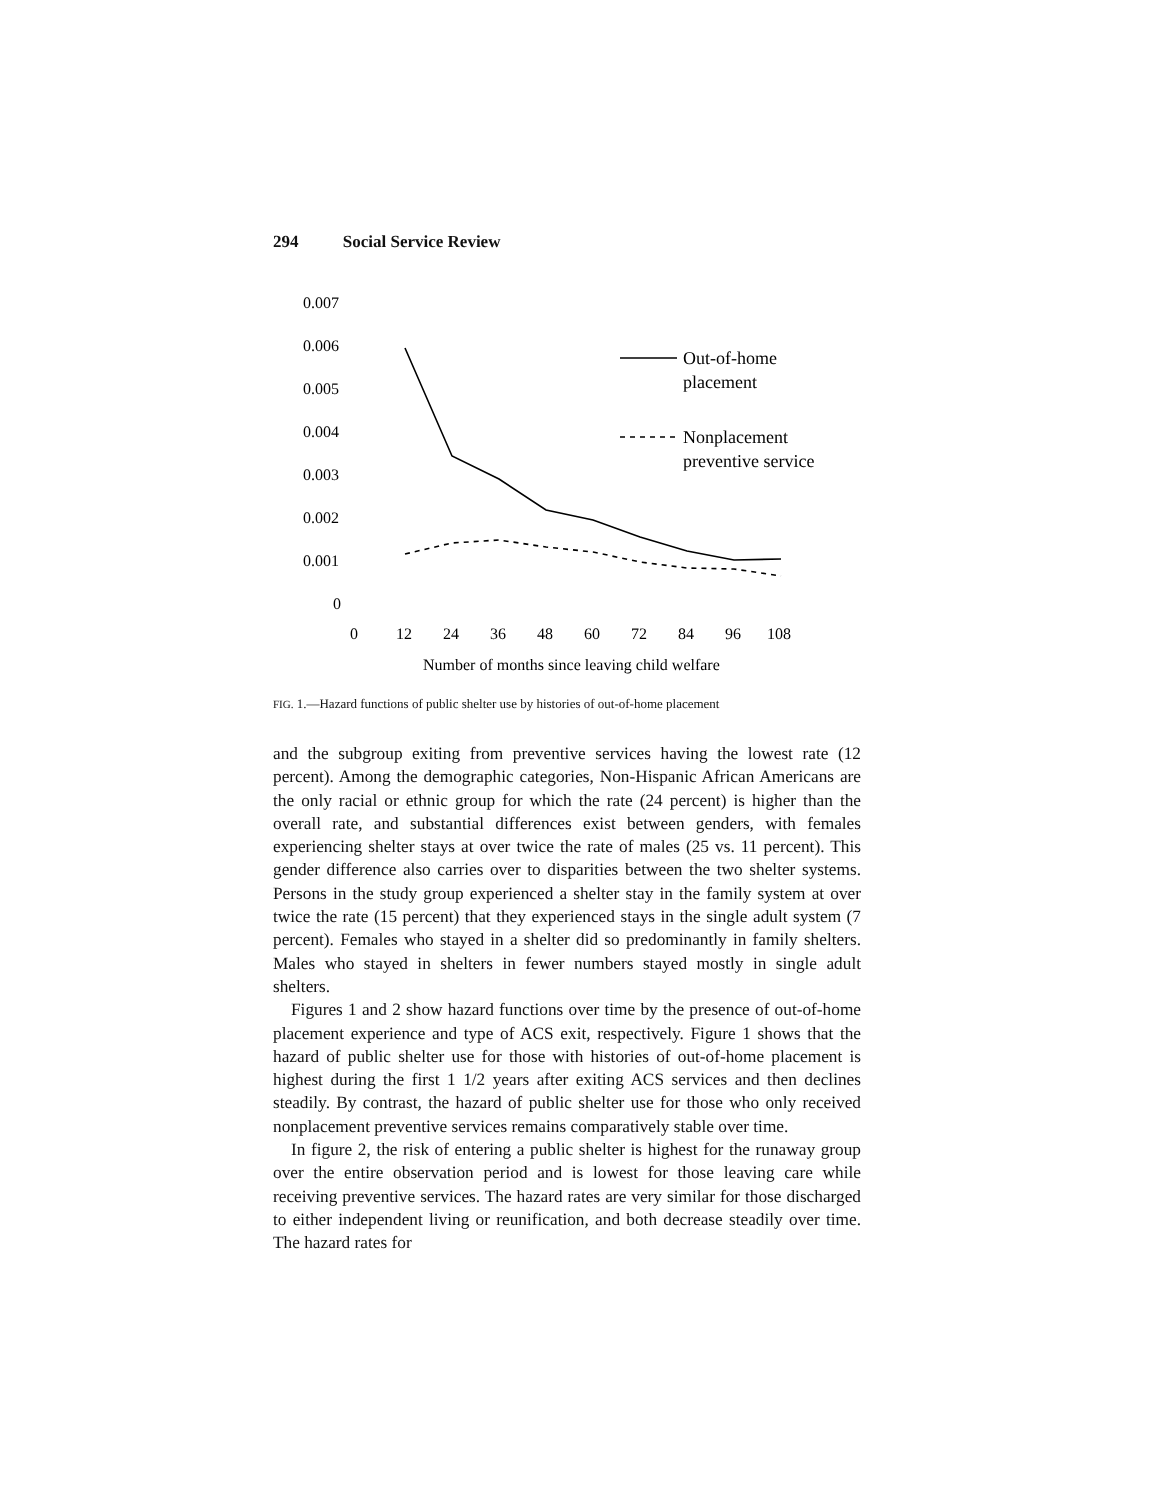294 Social Service Review
0.007
0.006
0.005
0.004
0.003
0.002
0.001
0
0
12
24
36
48
60
72
84
96
108
Number of months since leaving child welfare
Out-of-home
placement
Nonplacement
preventive service
FIG. 1.—Hazard functions of public shelter use by histories of out-of-home placement
and the subgroup exiting from preventive services having the lowest rate (12 percent). Among the demographic categories, Non-Hispanic African Americans are the only racial or ethnic group for which the rate (24 percent) is higher than the overall rate, and substantial differences exist between genders, with females experiencing shelter stays at over twice the rate of males (25 vs. 11 percent). This gender difference also carries over to disparities between the two shelter systems. Persons in the study group experienced a shelter stay in the family system at over twice the rate (15 percent) that they experienced stays in the single adult system (7 percent). Females who stayed in a shelter did so predominantly in family shelters. Males who stayed in shelters in fewer numbers stayed mostly in single adult shelters.
Figures 1 and 2 show hazard functions over time by the presence of out-of-home placement experience and type of ACS exit, respectively. Figure 1 shows that the hazard of public shelter use for those with histories of out-of-home placement is highest during the first 1 1/2 years after exiting ACS services and then declines steadily. By contrast, the hazard of public shelter use for those who only received nonplacement preventive services remains comparatively stable over time.
In figure 2, the risk of entering a public shelter is highest for the runaway group over the entire observation period and is lowest for those leaving care while receiving preventive services. The hazard rates are very similar for those discharged to either independent living or reunification, and both decrease steadily over time. The hazard rates for